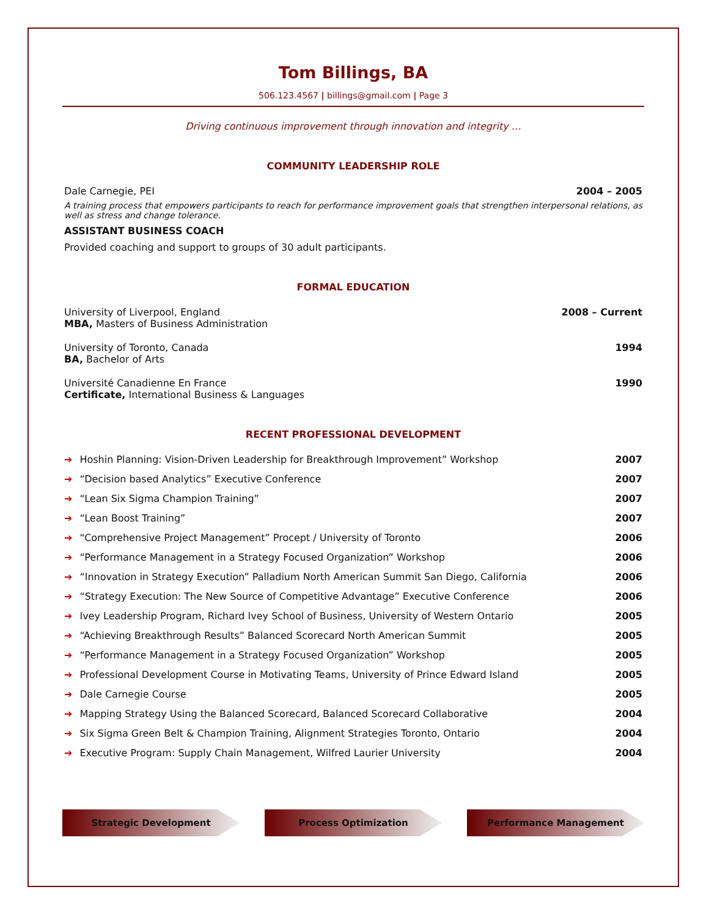Tom Billings, BA
506.123.4567 | billings@gmail.com | Page 3
Driving continuous improvement through innovation and integrity …
COMMUNITY LEADERSHIP ROLE
Dale Carnegie, PEI 2004 – 2005
A training process that empowers participants to reach for performance improvement goals that strengthen interpersonal relations, as well as stress and change tolerance.
ASSISTANT BUSINESS COACH
Provided coaching and support to groups of 30 adult participants.
FORMAL EDUCATION
University of Liverpool, England 2008 – Current
MBA, Masters of Business Administration
University of Toronto, Canada 1994
BA, Bachelor of Arts
Université Canadienne En France 1990
Certificate, International Business & Languages
RECENT PROFESSIONAL DEVELOPMENT
➔ Hoshin Planning: Vision-Driven Leadership for Breakthrough Improvement” Workshop 2007
➔ “Decision based Analytics” Executive Conference 2007
➔ “Lean Six Sigma Champion Training” 2007
➔ “Lean Boost Training” 2007
➔ “Comprehensive Project Management” Procept / University of Toronto 2006
➔ “Performance Management in a Strategy Focused Organization” Workshop 2006
➔ “Innovation in Strategy Execution” Palladium North American Summit San Diego, California 2006
➔ “Strategy Execution: The New Source of Competitive Advantage” Executive Conference 2006
➔ Ivey Leadership Program, Richard Ivey School of Business, University of Western Ontario 2005
➔ “Achieving Breakthrough Results” Balanced Scorecard North American Summit 2005
➔ “Performance Management in a Strategy Focused Organization” Workshop 2005
➔ Professional Development Course in Motivating Teams, University of Prince Edward Island 2005
➔ Dale Carnegie Course 2005
➔ Mapping Strategy Using the Balanced Scorecard, Balanced Scorecard Collaborative 2004
➔ Six Sigma Green Belt & Champion Training, Alignment Strategies Toronto, Ontario 2004
➔ Executive Program: Supply Chain Management, Wilfred Laurier University 2004
Strategic Development Process Optimization Performance Management